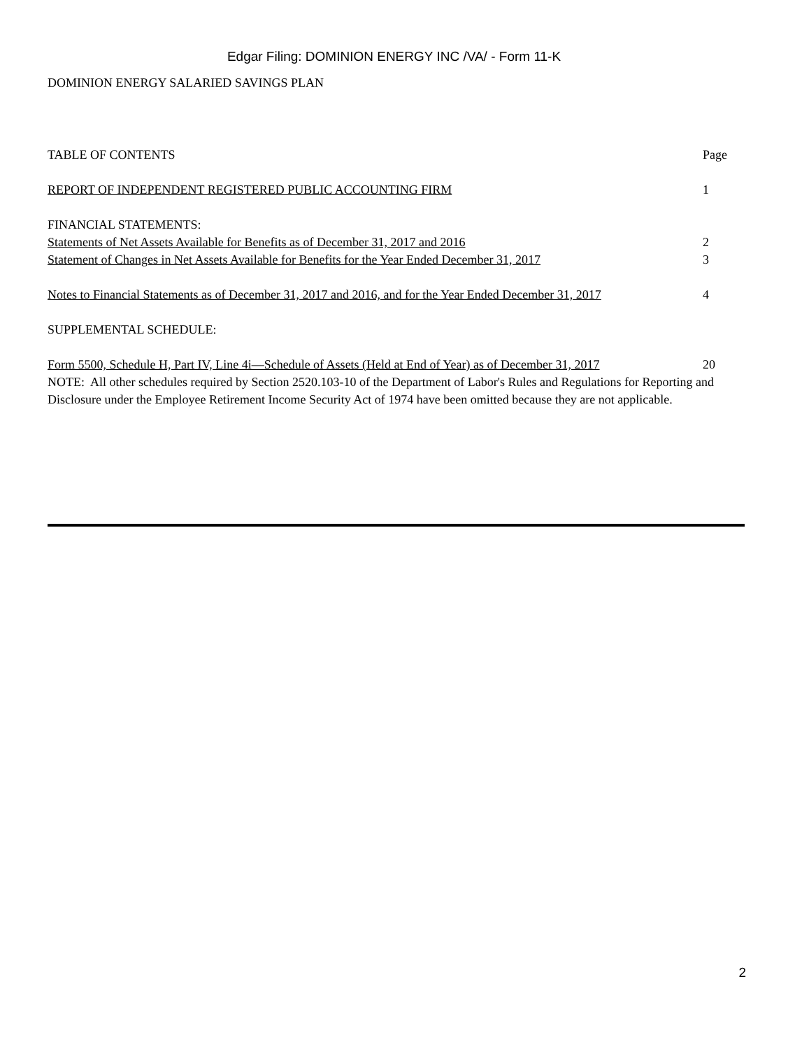Edgar Filing: DOMINION ENERGY INC /VA/ - Form 11-K
DOMINION ENERGY SALARIED SAVINGS PLAN
| TABLE OF CONTENTS | Page |
| REPORT OF INDEPENDENT REGISTERED PUBLIC ACCOUNTING FIRM | 1 |
| FINANCIAL STATEMENTS: | |
| Statements of Net Assets Available for Benefits as of December 31, 2017 and 2016 | 2 |
| Statement of Changes in Net Assets Available for Benefits for the Year Ended December 31, 2017 | 3 |
| Notes to Financial Statements as of December 31, 2017 and 2016, and for the Year Ended December 31, 2017 | 4 |
| SUPPLEMENTAL SCHEDULE: | |
| Form 5500, Schedule H, Part IV, Line 4i—Schedule of Assets (Held at End of Year) as of December 31, 2017 | 20 |
NOTE: All other schedules required by Section 2520.103-10 of the Department of Labor's Rules and Regulations for Reporting and Disclosure under the Employee Retirement Income Security Act of 1974 have been omitted because they are not applicable.
2